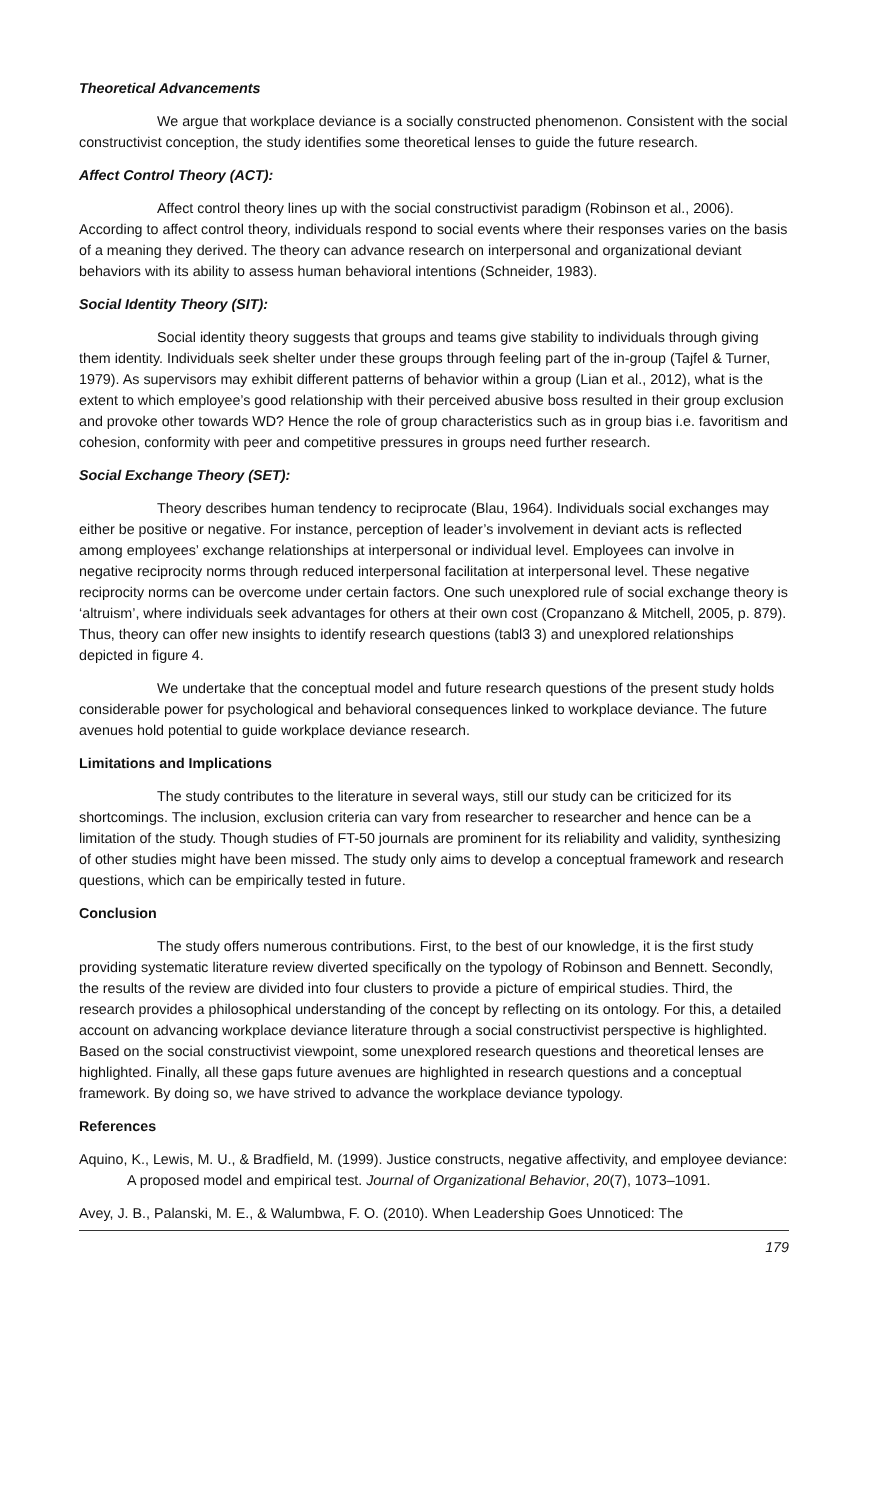Theoretical Advancements
We argue that workplace deviance is a socially constructed phenomenon. Consistent with the social constructivist conception, the study identifies some theoretical lenses to guide the future research.
Affect Control Theory (ACT):
Affect control theory lines up with the social constructivist paradigm (Robinson et al., 2006). According to affect control theory, individuals respond to social events where their responses varies on the basis of a meaning they derived. The theory can advance research on interpersonal and organizational deviant behaviors with its ability to assess human behavioral intentions (Schneider, 1983).
Social Identity Theory (SIT):
Social identity theory suggests that groups and teams give stability to individuals through giving them identity. Individuals seek shelter under these groups through feeling part of the in-group (Tajfel & Turner, 1979). As supervisors may exhibit different patterns of behavior within a group (Lian et al., 2012), what is the extent to which employee’s good relationship with their perceived abusive boss resulted in their group exclusion and provoke other towards WD? Hence the role of group characteristics such as in group bias i.e. favoritism and cohesion, conformity with peer and competitive pressures in groups need further research.
Social Exchange Theory (SET):
Theory describes human tendency to reciprocate (Blau, 1964). Individuals social exchanges may either be positive or negative. For instance, perception of leader’s involvement in deviant acts is reflected among employees’ exchange relationships at interpersonal or individual level. Employees can involve in negative reciprocity norms through reduced interpersonal facilitation at interpersonal level. These negative reciprocity norms can be overcome under certain factors. One such unexplored rule of social exchange theory is ‘altruism’, where individuals seek advantages for others at their own cost (Cropanzano & Mitchell, 2005, p. 879). Thus, theory can offer new insights to identify research questions (tabl3 3) and unexplored relationships depicted in figure 4.
We undertake that the conceptual model and future research questions of the present study holds considerable power for psychological and behavioral consequences linked to workplace deviance. The future avenues hold potential to guide workplace deviance research.
Limitations and Implications
The study contributes to the literature in several ways, still our study can be criticized for its shortcomings. The inclusion, exclusion criteria can vary from researcher to researcher and hence can be a limitation of the study. Though studies of FT-50 journals are prominent for its reliability and validity, synthesizing of other studies might have been missed. The study only aims to develop a conceptual framework and research questions, which can be empirically tested in future.
Conclusion
The study offers numerous contributions. First, to the best of our knowledge, it is the first study providing systematic literature review diverted specifically on the typology of Robinson and Bennett. Secondly, the results of the review are divided into four clusters to provide a picture of empirical studies. Third, the research provides a philosophical understanding of the concept by reflecting on its ontology. For this, a detailed account on advancing workplace deviance literature through a social constructivist perspective is highlighted. Based on the social constructivist viewpoint, some unexplored research questions and theoretical lenses are highlighted. Finally, all these gaps future avenues are highlighted in research questions and a conceptual framework. By doing so, we have strived to advance the workplace deviance typology.
References
Aquino, K., Lewis, M. U., & Bradfield, M. (1999). Justice constructs, negative affectivity, and employee deviance: A proposed model and empirical test. Journal of Organizational Behavior, 20(7), 1073–1091.
Avey, J. B., Palanski, M. E., & Walumbwa, F. O. (2010). When Leadership Goes Unnoticed: The
179